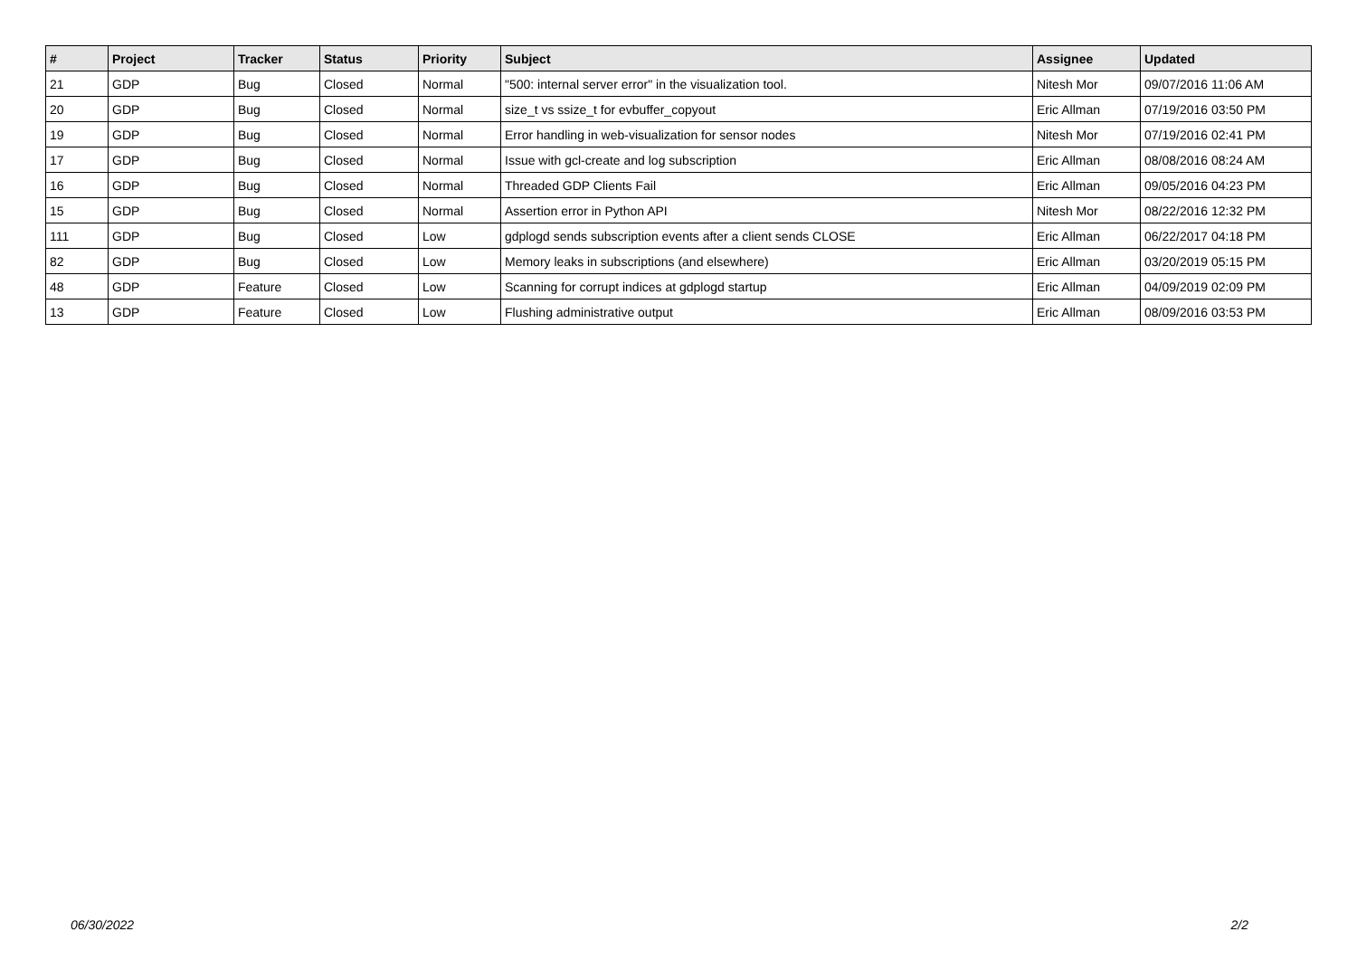| # | Project | Tracker | Status | Priority | Subject | Assignee | Updated |
| --- | --- | --- | --- | --- | --- | --- | --- |
| 21 | GDP | Bug | Closed | Normal | "500: internal server error" in the visualization tool. | Nitesh Mor | 09/07/2016 11:06 AM |
| 20 | GDP | Bug | Closed | Normal | size_t vs ssize_t for evbuffer_copyout | Eric Allman | 07/19/2016 03:50 PM |
| 19 | GDP | Bug | Closed | Normal | Error handling in web-visualization for sensor nodes | Nitesh Mor | 07/19/2016 02:41 PM |
| 17 | GDP | Bug | Closed | Normal | Issue with gcl-create and log subscription | Eric Allman | 08/08/2016 08:24 AM |
| 16 | GDP | Bug | Closed | Normal | Threaded GDP Clients Fail | Eric Allman | 09/05/2016 04:23 PM |
| 15 | GDP | Bug | Closed | Normal | Assertion error in Python API | Nitesh Mor | 08/22/2016 12:32 PM |
| 111 | GDP | Bug | Closed | Low | gdplogd sends subscription events after a client sends CLOSE | Eric Allman | 06/22/2017 04:18 PM |
| 82 | GDP | Bug | Closed | Low | Memory leaks in subscriptions (and elsewhere) | Eric Allman | 03/20/2019 05:15 PM |
| 48 | GDP | Feature | Closed | Low | Scanning for corrupt indices at gdplogd startup | Eric Allman | 04/09/2019 02:09 PM |
| 13 | GDP | Feature | Closed | Low | Flushing administrative output | Eric Allman | 08/09/2016 03:53 PM |
06/30/2022 2/2